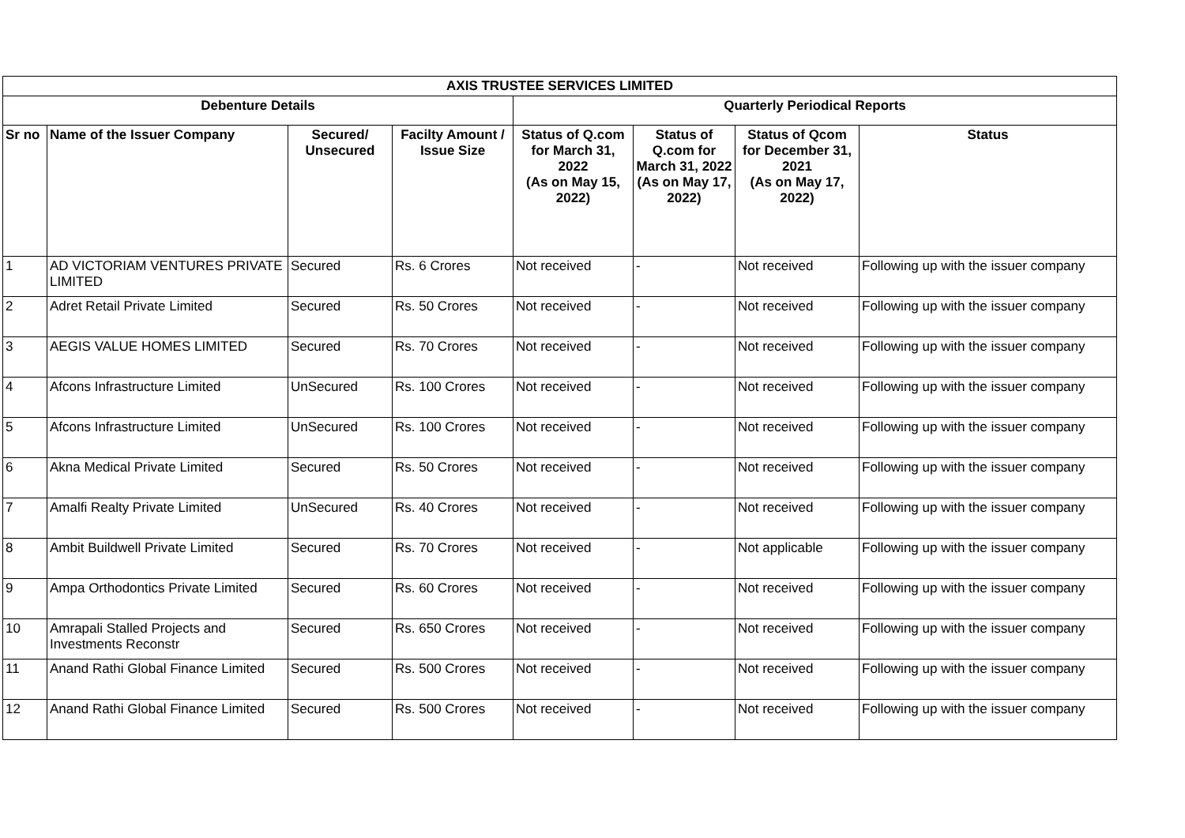| AXIS TRUSTEE SERVICES LIMITED | | | | | | | |
| --- | --- | --- | --- | --- | --- | --- | --- |
| Debenture Details | | | | Quarterly Periodical Reports | | | |
| Sr no | Name of the Issuer Company | Secured/ Unsecured | Facilty Amount / Issue Size | Status of Q.com for March 31, 2022 (As on May 15, 2022) | Status of Q.com for March 31, 2022 (As on May 17, 2022) | Status of Qcom for December 31, 2021 (As on May 17, 2022) | Status |
| 1 | AD VICTORIAM VENTURES PRIVATE LIMITED | Secured | Rs. 6 Crores | Not received | - | Not received | Following up with the issuer company |
| 2 | Adret Retail Private Limited | Secured | Rs. 50 Crores | Not received | - | Not received | Following up with the issuer company |
| 3 | AEGIS VALUE HOMES LIMITED | Secured | Rs. 70 Crores | Not received | - | Not received | Following up with the issuer company |
| 4 | Afcons Infrastructure Limited | UnSecured | Rs. 100 Crores | Not received | - | Not received | Following up with the issuer company |
| 5 | Afcons Infrastructure Limited | UnSecured | Rs. 100 Crores | Not received | - | Not received | Following up with the issuer company |
| 6 | Akna Medical Private Limited | Secured | Rs. 50 Crores | Not received | - | Not received | Following up with the issuer company |
| 7 | Amalfi Realty Private Limited | UnSecured | Rs. 40 Crores | Not received | - | Not received | Following up with the issuer company |
| 8 | Ambit Buildwell Private Limited | Secured | Rs. 70 Crores | Not received | - | Not applicable | Following up with the issuer company |
| 9 | Ampa Orthodontics Private Limited | Secured | Rs. 60 Crores | Not received | - | Not received | Following up with the issuer company |
| 10 | Amrapali Stalled Projects and Investments Reconstr | Secured | Rs. 650 Crores | Not received | - | Not received | Following up with the issuer company |
| 11 | Anand Rathi Global Finance Limited | Secured | Rs. 500 Crores | Not received | - | Not received | Following up with the issuer company |
| 12 | Anand Rathi Global Finance Limited | Secured | Rs. 500 Crores | Not received | - | Not received | Following up with the issuer company |